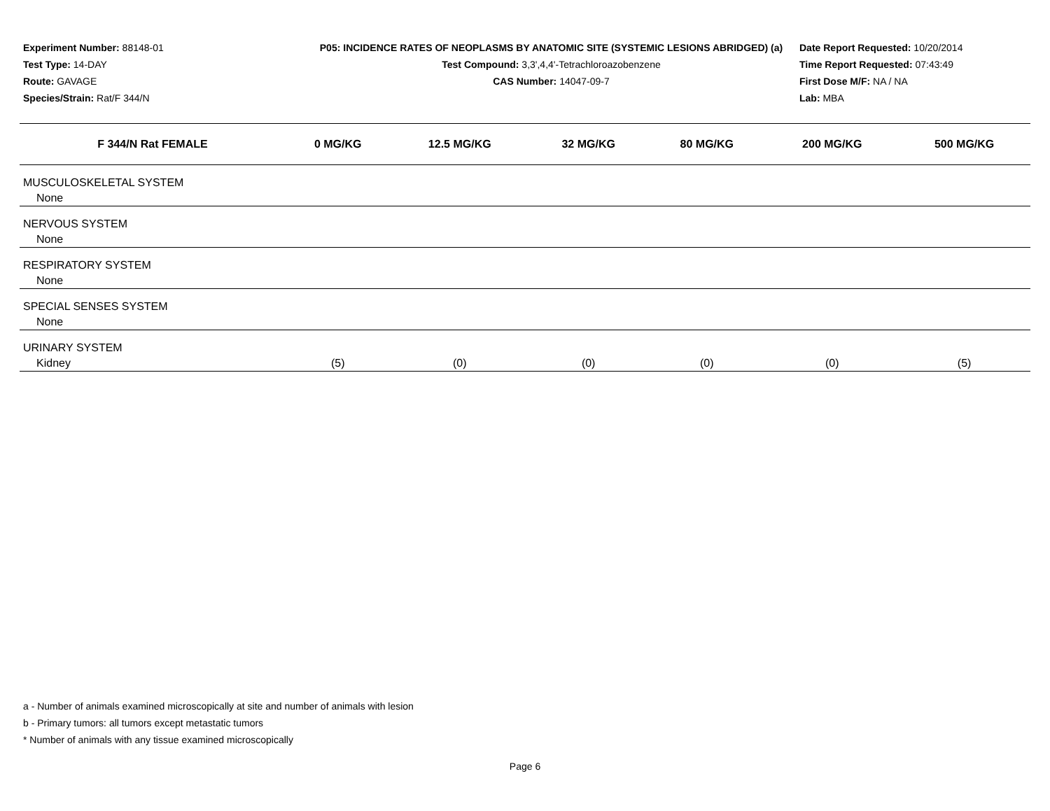Experiment Number: 88148-01
Test Type: 14-DAY
Route: GAVAGE
Species/Strain: Rat/F 344/N
P05: INCIDENCE RATES OF NEOPLASMS BY ANATOMIC SITE (SYSTEMIC LESIONS ABRIDGED) (a)
Test Compound: 3,3',4,4'-Tetrachloroazobenzene
CAS Number: 14047-09-7
Date Report Requested: 10/20/2014
Time Report Requested: 07:43:49
First Dose M/F: NA / NA
Lab: MBA
| F 344/N Rat FEMALE | 0 MG/KG | 12.5 MG/KG | 32 MG/KG | 80 MG/KG | 200 MG/KG | 500 MG/KG |
| --- | --- | --- | --- | --- | --- | --- |
| MUSCULOSKELETAL SYSTEM | | | | | | |
| None | | | | | | |
| NERVOUS SYSTEM | | | | | | |
| None | | | | | | |
| RESPIRATORY SYSTEM | | | | | | |
| None | | | | | | |
| SPECIAL SENSES SYSTEM | | | | | | |
| None | | | | | | |
| URINARY SYSTEM | | | | | | |
| Kidney | (5) | (0) | (0) | (0) | (0) | (5) |
a - Number of animals examined microscopically at site and number of animals with lesion
b - Primary tumors: all tumors except metastatic tumors
* Number of animals with any tissue examined microscopically
Page 6